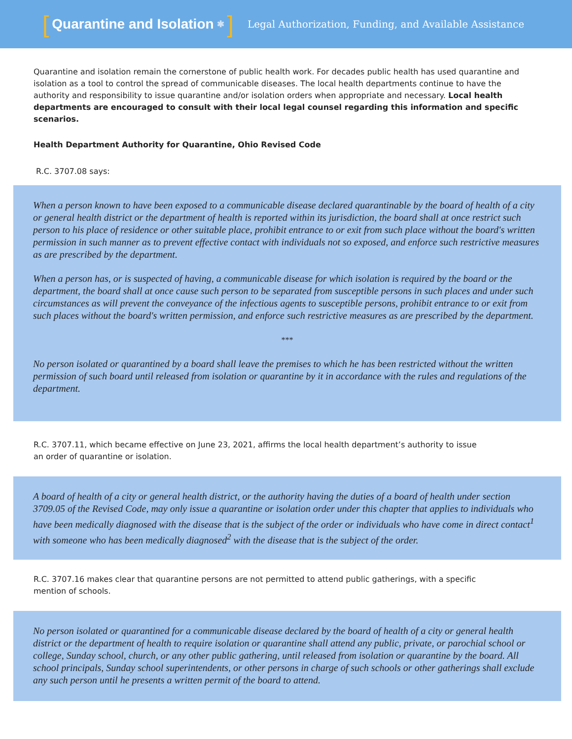[Quarantine and Isolation ✱]
Legal Authorization, Funding, and Available Assistance
Quarantine and isolation remain the cornerstone of public health work. For decades public health has used quarantine and isolation as a tool to control the spread of communicable diseases. The local health departments continue to have the authority and responsibility to issue quarantine and/or isolation orders when appropriate and necessary. Local health departments are encouraged to consult with their local legal counsel regarding this information and specific scenarios.
Health Department Authority for Quarantine, Ohio Revised Code
R.C. 3707.08 says:
When a person known to have been exposed to a communicable disease declared quarantinable by the board of health of a city or general health district or the department of health is reported within its jurisdiction, the board shall at once restrict such person to his place of residence or other suitable place, prohibit entrance to or exit from such place without the board's written permission in such manner as to prevent effective contact with individuals not so exposed, and enforce such restrictive measures as are prescribed by the department.
When a person has, or is suspected of having, a communicable disease for which isolation is required by the board or the department, the board shall at once cause such person to be separated from susceptible persons in such places and under such circumstances as will prevent the conveyance of the infectious agents to susceptible persons, prohibit entrance to or exit from such places without the board's written permission, and enforce such restrictive measures as are prescribed by the department.
***
No person isolated or quarantined by a board shall leave the premises to which he has been restricted without the written permission of such board until released from isolation or quarantine by it in accordance with the rules and regulations of the department.
R.C. 3707.11, which became effective on June 23, 2021, affirms the local health department’s authority to issue an order of quarantine or isolation.
A board of health of a city or general health district, or the authority having the duties of a board of health under section 3709.05 of the Revised Code, may only issue a quarantine or isolation order under this chapter that applies to individuals who have been medically diagnosed with the disease that is the subject of the order or individuals who have come in direct contact<sup>1</sup> with someone who has been medically diagnosed<sup>2</sup> with the disease that is the subject of the order.
R.C. 3707.16 makes clear that quarantine persons are not permitted to attend public gatherings, with a specific mention of schools.
No person isolated or quarantined for a communicable disease declared by the board of health of a city or general health district or the department of health to require isolation or quarantine shall attend any public, private, or parochial school or college, Sunday school, church, or any other public gathering, until released from isolation or quarantine by the board. All school principals, Sunday school superintendents, or other persons in charge of such schools or other gatherings shall exclude any such person until he presents a written permit of the board to attend.